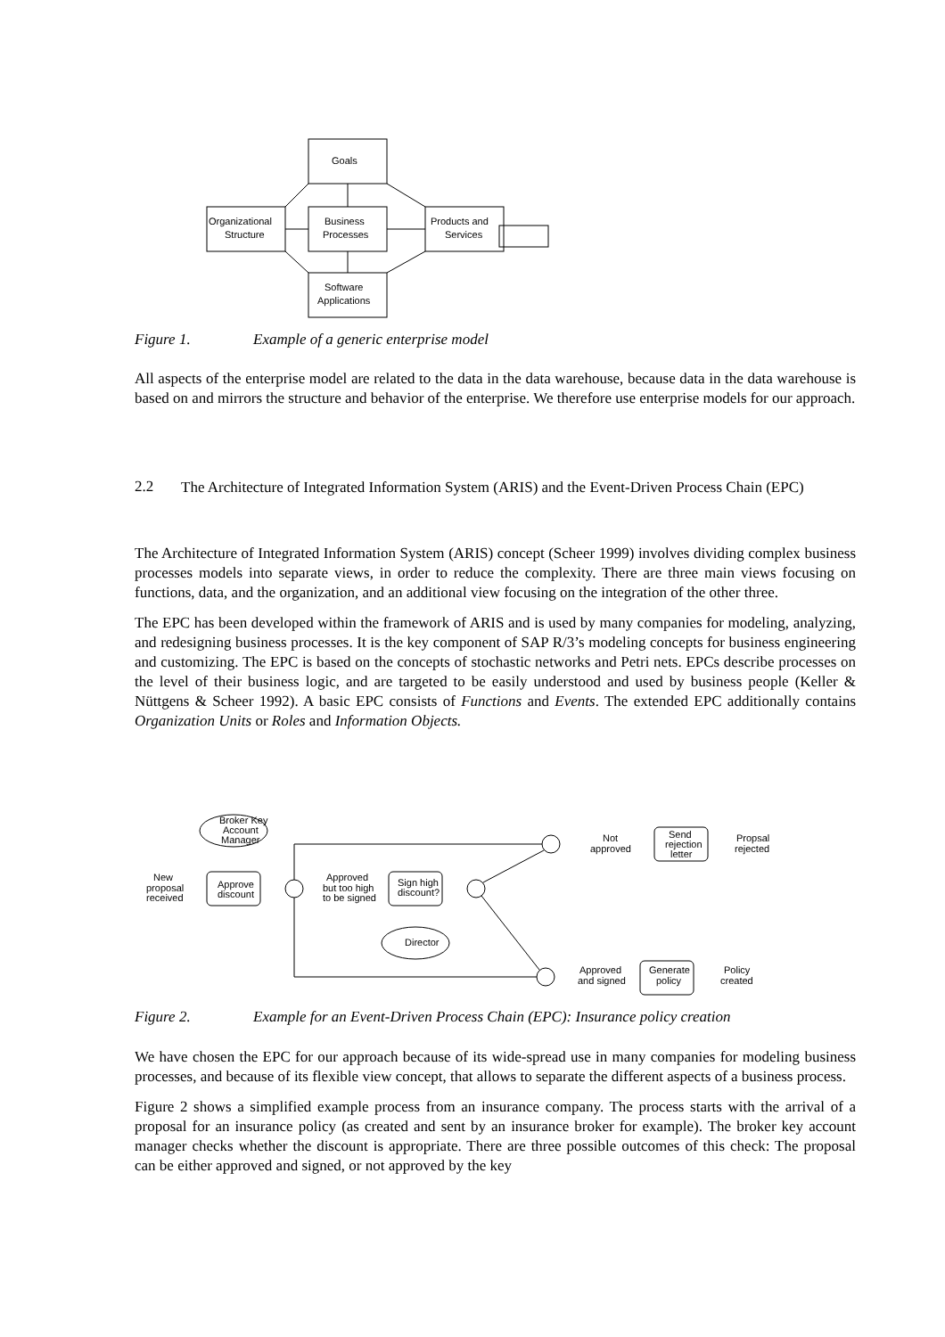Goals
Business
Processes
Organizational
Structure
Products and
Services
Software
Applications
Figure 1. Example of a generic enterprise model
All aspects of the enterprise model are related to the data in the data warehouse, because data in the data warehouse is based on and mirrors the structure and behavior of the enterprise. We therefore use enterprise models for our approach.
2.2 The Architecture of Integrated Information System (ARIS) and the Event-Driven Process Chain (EPC)
The Architecture of Integrated Information System (ARIS) concept (Scheer 1999) involves dividing complex business processes models into separate views, in order to reduce the complexity. There are three main views focusing on functions, data, and the organization, and an additional view focusing on the integration of the other three.
The EPC has been developed within the framework of ARIS and is used by many companies for modeling, analyzing, and redesigning business processes. It is the key component of SAP R/3’s modeling concepts for business engineering and customizing. The EPC is based on the concepts of stochastic networks and Petri nets. EPCs describe processes on the level of their business logic, and are targeted to be easily understood and used by business people (Keller & Nüttgens & Scheer 1992). A basic EPC consists of Functions and Events. The extended EPC additionally contains Organization Units or Roles and Information Objects.
New
proposal
received
Approve
discount
Broker Key
Account
Manager
Approved
but too high
to be signed
Sign high
discount?
Director
Not
approved
Send
rejection
letter
Propsal
rejected
Approved
and signed
Generate
policy
Policy
created
Figure 2. Example for an Event-Driven Process Chain (EPC): Insurance policy creation
We have chosen the EPC for our approach because of its wide-spread use in many companies for modeling business processes, and because of its flexible view concept, that allows to separate the different aspects of a business process.
Figure 2 shows a simplified example process from an insurance company. The process starts with the arrival of a proposal for an insurance policy (as created and sent by an insurance broker for example). The broker key account manager checks whether the discount is appropriate. There are three possible outcomes of this check: The proposal can be either approved and signed, or not approved by the key